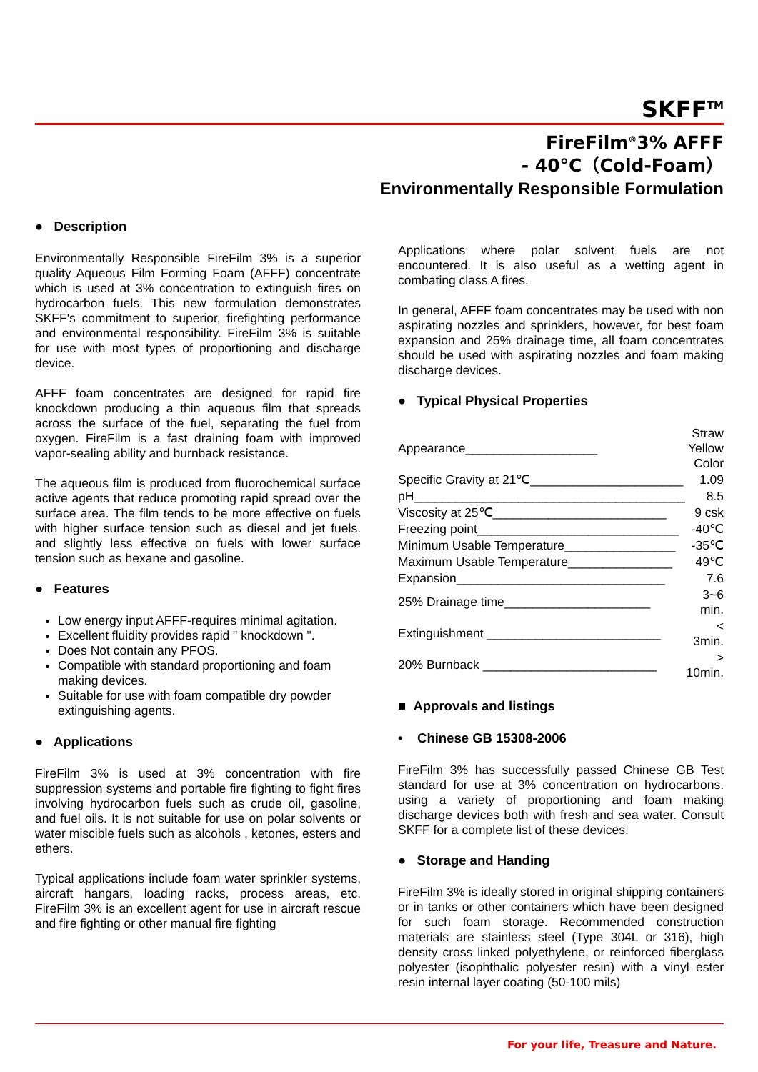SKFF<sup>TM</sup>
FireFilm<sup>®</sup>3% AFFF
- 40°C（Cold-Foam）
Environmentally Responsible Formulation
● Description
Environmentally Responsible FireFilm 3% is a superior quality Aqueous Film Forming Foam (AFFF) concentrate which is used at 3% concentration to extinguish fires on hydrocarbon fuels. This new formulation demonstrates SKFF's commitment to superior, firefighting performance and environmental responsibility. FireFilm 3% is suitable for use with most types of proportioning and discharge device.
AFFF foam concentrates are designed for rapid fire knockdown producing a thin aqueous film that spreads across the surface of the fuel, separating the fuel from oxygen. FireFilm is a fast draining foam with improved vapor-sealing ability and burnback resistance.
The aqueous film is produced from fluorochemical surface active agents that reduce promoting rapid spread over the surface area. The film tends to be more effective on fuels with higher surface tension such as diesel and jet fuels. and slightly less effective on fuels with lower surface tension such as hexane and gasoline.
● Features
Low energy input AFFF-requires minimal agitation.
Excellent fluidity provides rapid " knockdown ".
Does Not contain any PFOS.
Compatible with standard proportioning and foam making devices.
Suitable for use with foam compatible dry powder extinguishing agents.
● Applications
FireFilm 3% is used at 3% concentration with fire suppression systems and portable fire fighting to fight fires involving hydrocarbon fuels such as crude oil, gasoline, and fuel oils. It is not suitable for use on polar solvents or water miscible fuels such as alcohols , ketones, esters and ethers.
Typical applications include foam water sprinkler systems, aircraft hangars, loading racks, process areas, etc. FireFilm 3% is an excellent agent for use in aircraft rescue and fire fighting or other manual fire fighting
Applications where polar solvent fuels are not encountered. It is also useful as a wetting agent in combating class A fires.
In general, AFFF foam concentrates may be used with non aspirating nozzles and sprinklers, however, for best foam expansion and 25% drainage time, all foam concentrates should be used with aspirating nozzles and foam making discharge devices.
● Typical Physical Properties
| Appearance___________________ | Straw Yellow Color |
| Specific Gravity at 21℃______________________ | 1.09 |
| pH_______________________________________ | 8.5 |
| Viscosity at 25℃_________________________ | 9 csk |
| Freezing point_____________________________ | -40℃ |
| Minimum Usable Temperature________________ | -35℃ |
| Maximum Usable Temperature_______________ | 49℃ |
| Expansion______________________________ | 7.6 |
| 25% Drainage time_____________________ | 3~6 min. |
| Extinguishment _________________________ | < 3min. |
| 20% Burnback _________________________ | > 10min. |
■ Approvals and listings
• Chinese GB 15308-2006
FireFilm 3% has successfully passed Chinese GB Test standard for use at 3% concentration on hydrocarbons. using a variety of proportioning and foam making discharge devices both with fresh and sea water. Consult SKFF for a complete list of these devices.
● Storage and Handing
FireFilm 3% is ideally stored in original shipping containers or in tanks or other containers which have been designed for such foam storage. Recommended construction materials are stainless steel (Type 304L or 316), high density cross linked polyethylene, or reinforced fiberglass polyester (isophthalic polyester resin) with a vinyl ester resin internal layer coating (50-100 mils)
For your life, Treasure and Nature.